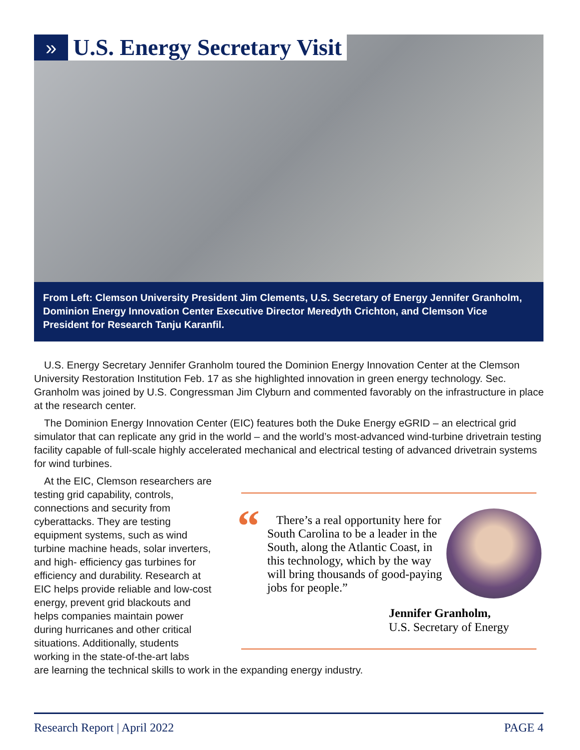»
U.S. Energy Secretary Visit
From Left: Clemson University President Jim Clements, U.S. Secretary of Energy Jennifer Granholm, Dominion Energy Innovation Center Executive Director Meredyth Crichton, and Clemson Vice President for Research Tanju Karanfil.
U.S. Energy Secretary Jennifer Granholm toured the Dominion Energy Innovation Center at the Clemson University Restoration Institution Feb. 17 as she highlighted innovation in green energy technology. Sec. Granholm was joined by U.S. Congressman Jim Clyburn and commented favorably on the infrastructure in place at the research center.
The Dominion Energy Innovation Center (EIC) features both the Duke Energy eGRID – an electrical grid simulator that can replicate any grid in the world – and the world’s most-advanced wind-turbine drivetrain testing facility capable of full-scale highly accelerated mechanical and electrical testing of advanced drivetrain systems for wind turbines.
At the EIC, Clemson researchers are testing grid capability, controls, connections and security from cyberattacks. They are testing equipment systems, such as wind turbine machine heads, solar inverters, and high- efficiency gas turbines for efficiency and durability. Research at EIC helps provide reliable and low-cost energy, prevent grid blackouts and helps companies maintain power during hurricanes and other critical situations. Additionally, students working in the state-of-the-art labs
are learning the technical skills to work in the expanding energy industry.
“
There’s a real opportunity here for South Carolina to be a leader in the South, along the Atlantic Coast, in this technology, which by the way will bring thousands of good-paying jobs for people.”
Jennifer Granholm,
U.S. Secretary of Energy
Research Report | April 2022 PAGE 4